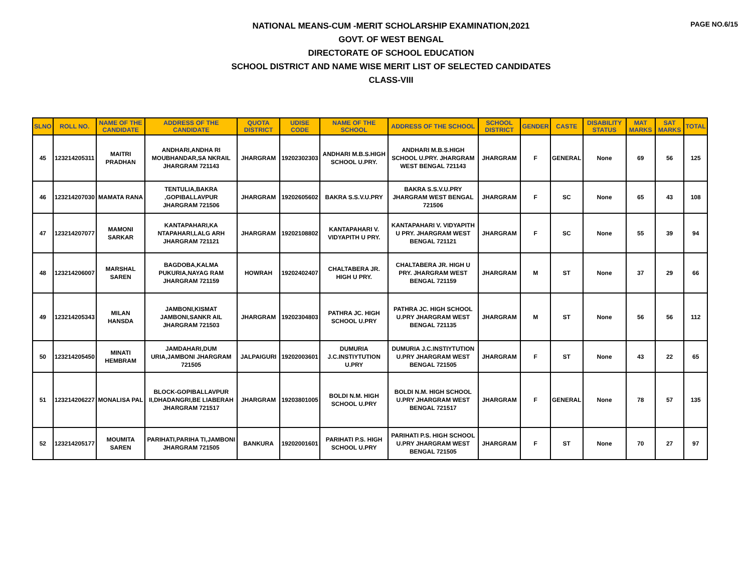PAGE NO.6/15
NATIONAL MEANS-CUM -MERIT SCHOLARSHIP EXAMINATION,2021
GOVT. OF WEST BENGAL
DIRECTORATE OF SCHOOL EDUCATION
SCHOOL DISTRICT AND NAME WISE MERIT LIST OF SELECTED CANDIDATES
CLASS-VIII
| SLNO | ROLL NO. | NAME OF THE CANDIDATE | ADDRESS OF THE CANDIDATE | QUOTA DISTRICT | UDISE CODE | NAME OF THE SCHOOL | ADDRESS OF THE SCHOOL | SCHOOL DISTRICT | GENDER | CASTE | DISABILITY STATUS | MAT MARKS | SAT MARKS | TOTAL |
| --- | --- | --- | --- | --- | --- | --- | --- | --- | --- | --- | --- | --- | --- | --- |
| 45 | 123214205311 | MAITRI PRADHAN | ANDHARI,ANDHA RI MOUBHANDAR,SA NKRAIL JHARGRAM 721143 | JHARGRAM | 19202302303 | ANDHARI M.B.S.HIGH SCHOOL U.PRY. | ANDHARI M.B.S.HIGH SCHOOL U.PRY. JHARGRAM WEST BENGAL 721143 | JHARGRAM | F | GENERAL | None | 69 | 56 | 125 |
| 46 | 123214207030 | MAMATA RANA | TENTULIA,BAKRA ,GOPIBALLAVPUR JHARGRAM 721506 | JHARGRAM | 19202605602 | BAKRA S.S.V.U.PRY | BAKRA S.S.V.U.PRY JHARGRAM WEST BENGAL 721506 | JHARGRAM | F | SC | None | 65 | 43 | 108 |
| 47 | 123214207077 | MAMONI SARKAR | KANTAPAHARI,KA NTAPAHARI,LALG ARH JHARGRAM 721121 | JHARGRAM | 19202108802 | KANTAPAHARI V. VIDYAPITH U PRY. | KANTAPAHARI V. VIDYAPITH U PRY. JHARGRAM WEST BENGAL 721121 | JHARGRAM | F | SC | None | 55 | 39 | 94 |
| 48 | 123214206007 | MARSHAL SAREN | BAGDOBA,KALMA PUKURIA,NAYAG RAM JHARGRAM 721159 | HOWRAH | 19202402407 | CHALTABERA JR. HIGH U PRY. | CHALTABERA JR. HIGH U PRY. JHARGRAM WEST BENGAL 721159 | JHARGRAM | M | ST | None | 37 | 29 | 66 |
| 49 | 123214205343 | MILAN HANSDA | JAMBONI,KISMAT JAMBONI,SANKR AIL JHARGRAM 721503 | JHARGRAM | 19202304803 | PATHRA JC. HIGH SCHOOL U.PRY | PATHRA JC. HIGH SCHOOL U.PRY JHARGRAM WEST BENGAL 721135 | JHARGRAM | M | ST | None | 56 | 56 | 112 |
| 50 | 123214205450 | MINATI HEMBRAM | JAMDAHARI,DUM URIA,JAMBONI JHARGRAM 721505 | JALPAIGURI | 19202003601 | DUMURIA J.C.INSTIYTUTION U.PRY | DUMURIA J.C.INSTIYTUTION U.PRY JHARGRAM WEST BENGAL 721505 | JHARGRAM | F | ST | None | 43 | 22 | 65 |
| 51 | 123214206227 | MONALISA PAL | BLOCK-GOPIBALLAVPUR II,DHADANGRI,BE LIABERAH JHARGRAM 721517 | JHARGRAM | 19203801005 | BOLDI N.M. HIGH SCHOOL U.PRY | BOLDI N.M. HIGH SCHOOL U.PRY JHARGRAM WEST BENGAL 721517 | JHARGRAM | F | GENERAL | None | 78 | 57 | 135 |
| 52 | 123214205177 | MOUMITA SAREN | PARIHATI,PARIHA TI,JAMBONI JHARGRAM 721505 | BANKURA | 19202001601 | PARIHATI P.S. HIGH SCHOOL U.PRY | PARIHATI P.S. HIGH SCHOOL U.PRY JHARGRAM WEST BENGAL 721505 | JHARGRAM | F | ST | None | 70 | 27 | 97 |